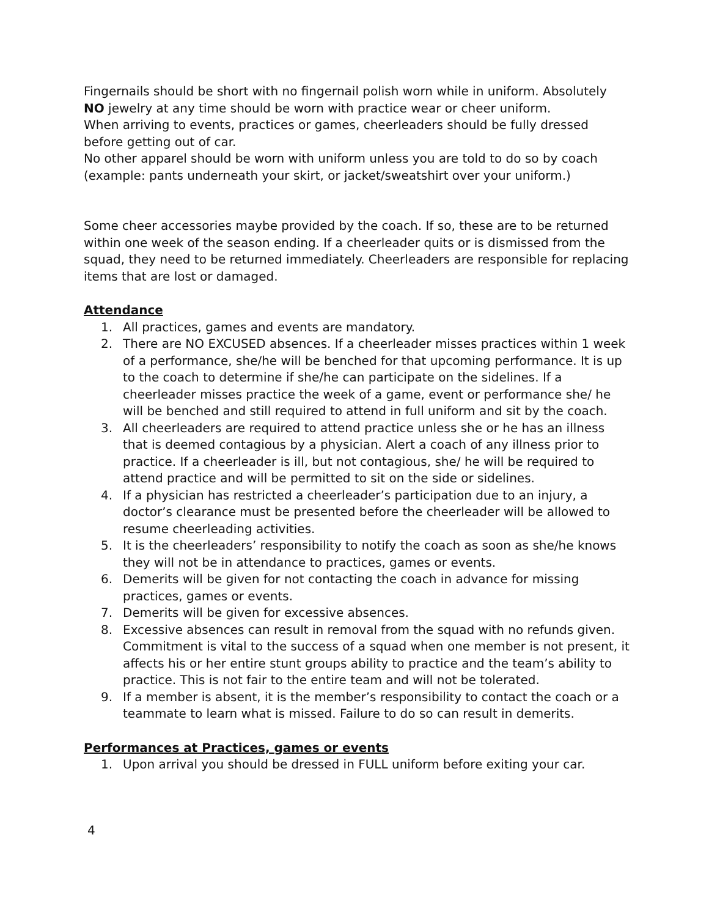Fingernails should be short with no fingernail polish worn while in uniform. Absolutely NO jewelry at any time should be worn with practice wear or cheer uniform.
When arriving to events, practices or games, cheerleaders should be fully dressed before getting out of car.
No other apparel should be worn with uniform unless you are told to do so by coach (example: pants underneath your skirt, or jacket/sweatshirt over your uniform.)
Some cheer accessories maybe provided by the coach. If so, these are to be returned within one week of the season ending. If a cheerleader quits or is dismissed from the squad, they need to be returned immediately. Cheerleaders are responsible for replacing items that are lost or damaged.
Attendance
1. All practices, games and events are mandatory.
2. There are NO EXCUSED absences. If a cheerleader misses practices within 1 week of a performance, she/he will be benched for that upcoming performance. It is up to the coach to determine if she/he can participate on the sidelines. If a cheerleader misses practice the week of a game, event or performance she/ he will be benched and still required to attend in full uniform and sit by the coach.
3. All cheerleaders are required to attend practice unless she or he has an illness that is deemed contagious by a physician. Alert a coach of any illness prior to practice. If a cheerleader is ill, but not contagious, she/ he will be required to attend practice and will be permitted to sit on the side or sidelines.
4. If a physician has restricted a cheerleader’s participation due to an injury, a doctor’s clearance must be presented before the cheerleader will be allowed to resume cheerleading activities.
5. It is the cheerleaders’ responsibility to notify the coach as soon as she/he knows they will not be in attendance to practices, games or events.
6. Demerits will be given for not contacting the coach in advance for missing practices, games or events.
7. Demerits will be given for excessive absences.
8. Excessive absences can result in removal from the squad with no refunds given. Commitment is vital to the success of a squad when one member is not present, it affects his or her entire stunt groups ability to practice and the team’s ability to practice. This is not fair to the entire team and will not be tolerated.
9. If a member is absent, it is the member’s responsibility to contact the coach or a teammate to learn what is missed. Failure to do so can result in demerits.
Performances at Practices, games or events
1. Upon arrival you should be dressed in FULL uniform before exiting your car.
4